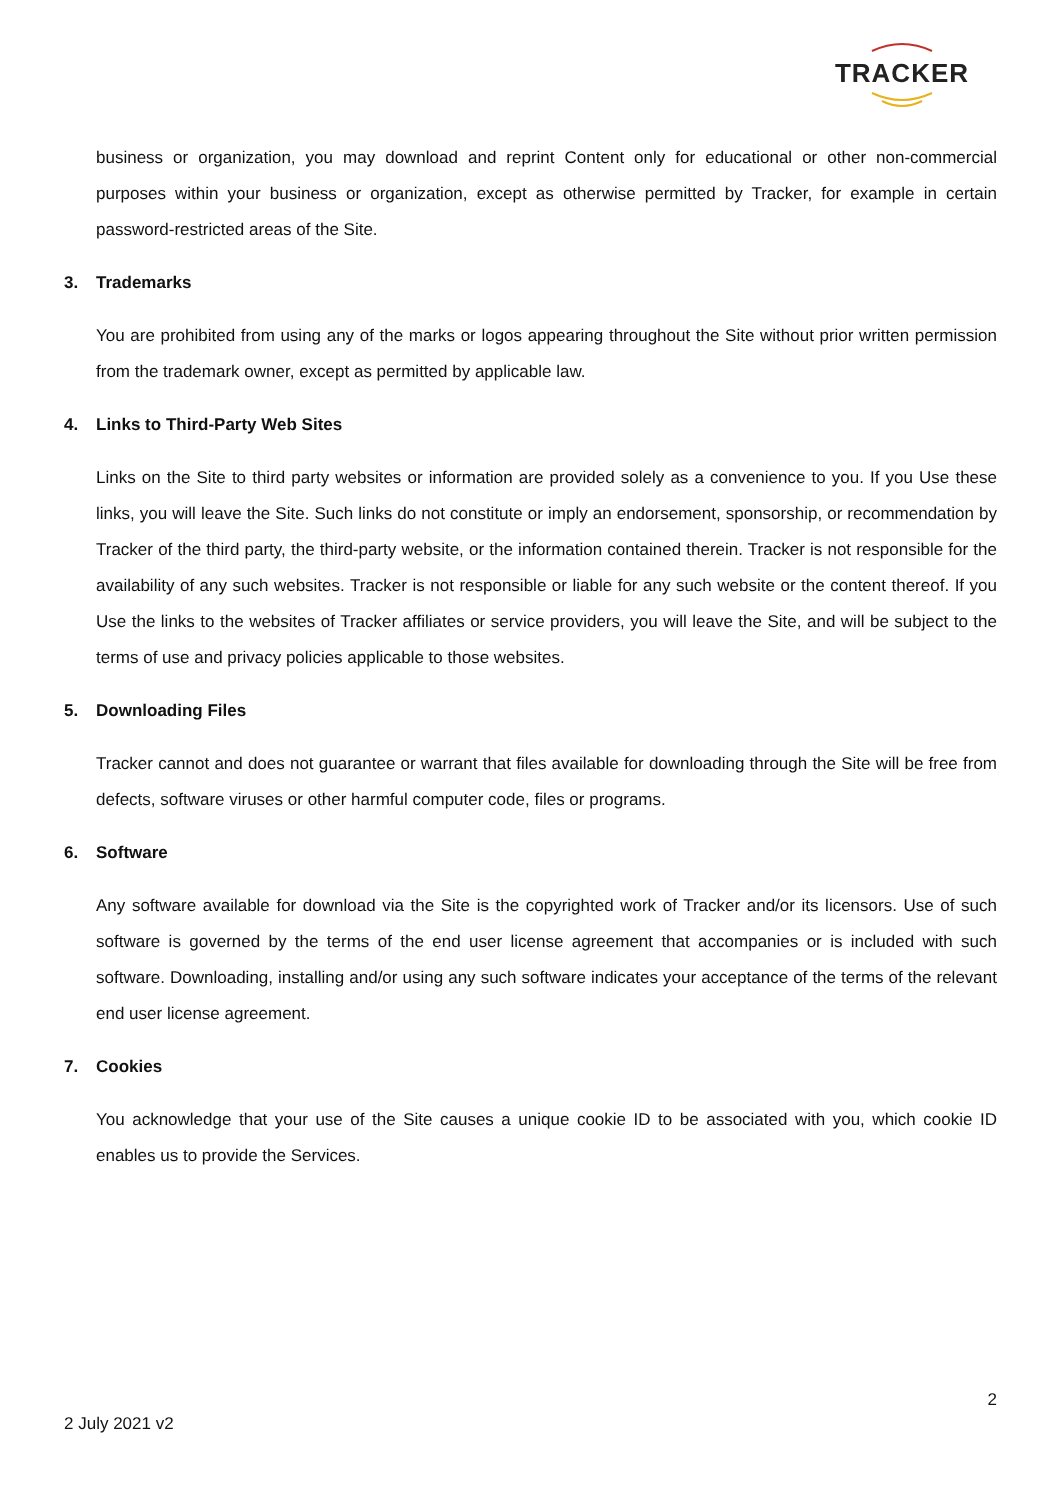TRACKER
business or organization, you may download and reprint Content only for educational or other non-commercial purposes within your business or organization, except as otherwise permitted by Tracker, for example in certain password-restricted areas of the Site.
3. Trademarks
You are prohibited from using any of the marks or logos appearing throughout the Site without prior written permission from the trademark owner, except as permitted by applicable law.
4. Links to Third-Party Web Sites
Links on the Site to third party websites or information are provided solely as a convenience to you. If you Use these links, you will leave the Site. Such links do not constitute or imply an endorsement, sponsorship, or recommendation by Tracker of the third party, the third-party website, or the information contained therein. Tracker is not responsible for the availability of any such websites. Tracker is not responsible or liable for any such website or the content thereof. If you Use the links to the websites of Tracker affiliates or service providers, you will leave the Site, and will be subject to the terms of use and privacy policies applicable to those websites.
5. Downloading Files
Tracker cannot and does not guarantee or warrant that files available for downloading through the Site will be free from defects, software viruses or other harmful computer code, files or programs.
6. Software
Any software available for download via the Site is the copyrighted work of Tracker and/or its licensors. Use of such software is governed by the terms of the end user license agreement that accompanies or is included with such software. Downloading, installing and/or using any such software indicates your acceptance of the terms of the relevant end user license agreement.
7. Cookies
You acknowledge that your use of the Site causes a unique cookie ID to be associated with you, which cookie ID enables us to provide the Services.
2
2 July 2021 v2